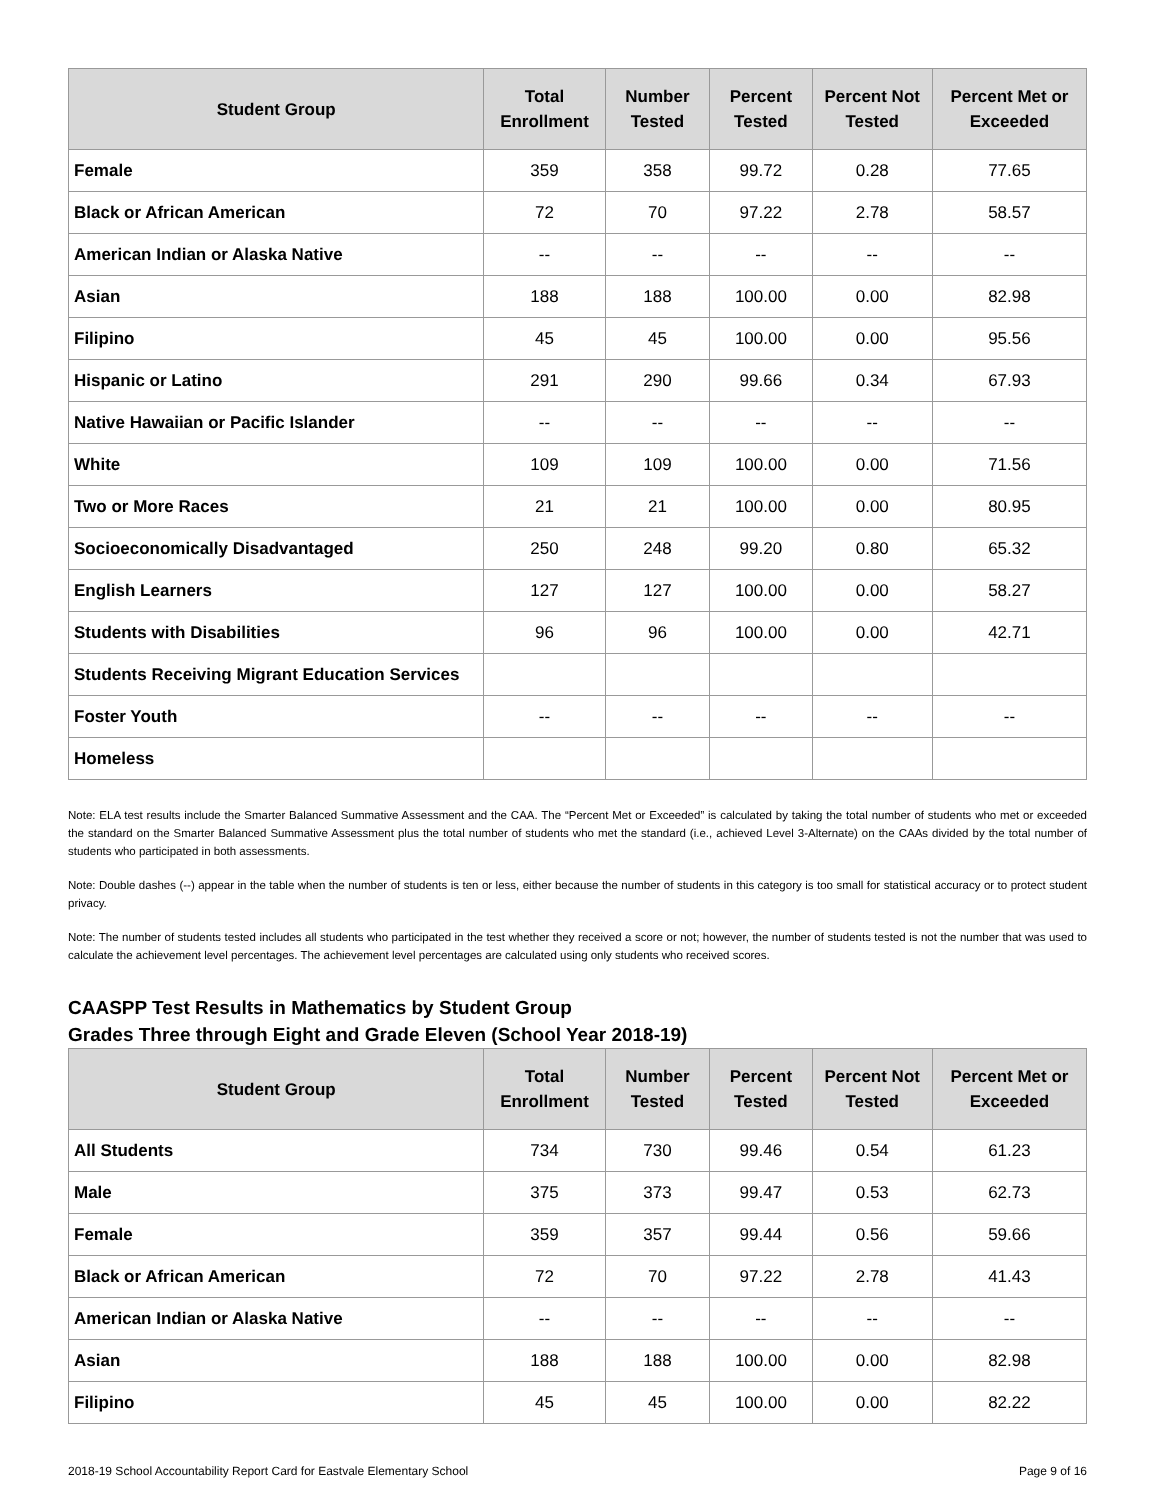| Student Group | Total Enrollment | Number Tested | Percent Tested | Percent Not Tested | Percent Met or Exceeded |
| --- | --- | --- | --- | --- | --- |
| Female | 359 | 358 | 99.72 | 0.28 | 77.65 |
| Black or African American | 72 | 70 | 97.22 | 2.78 | 58.57 |
| American Indian or Alaska Native | -- | -- | -- | -- | -- |
| Asian | 188 | 188 | 100.00 | 0.00 | 82.98 |
| Filipino | 45 | 45 | 100.00 | 0.00 | 95.56 |
| Hispanic or Latino | 291 | 290 | 99.66 | 0.34 | 67.93 |
| Native Hawaiian or Pacific Islander | -- | -- | -- | -- | -- |
| White | 109 | 109 | 100.00 | 0.00 | 71.56 |
| Two or More Races | 21 | 21 | 100.00 | 0.00 | 80.95 |
| Socioeconomically Disadvantaged | 250 | 248 | 99.20 | 0.80 | 65.32 |
| English Learners | 127 | 127 | 100.00 | 0.00 | 58.27 |
| Students with Disabilities | 96 | 96 | 100.00 | 0.00 | 42.71 |
| Students Receiving Migrant Education Services | | | | | |
| Foster Youth | -- | -- | -- | -- | -- |
| Homeless | | | | | |
Note: ELA test results include the Smarter Balanced Summative Assessment and the CAA. The “Percent Met or Exceeded” is calculated by taking the total number of students who met or exceeded the standard on the Smarter Balanced Summative Assessment plus the total number of students who met the standard (i.e., achieved Level 3-Alternate) on the CAAs divided by the total number of students who participated in both assessments.
Note: Double dashes (--) appear in the table when the number of students is ten or less, either because the number of students in this category is too small for statistical accuracy or to protect student privacy.
Note: The number of students tested includes all students who participated in the test whether they received a score or not; however, the number of students tested is not the number that was used to calculate the achievement level percentages. The achievement level percentages are calculated using only students who received scores.
CAASPP Test Results in Mathematics by Student Group
Grades Three through Eight and Grade Eleven (School Year 2018-19)
| Student Group | Total Enrollment | Number Tested | Percent Tested | Percent Not Tested | Percent Met or Exceeded |
| --- | --- | --- | --- | --- | --- |
| All Students | 734 | 730 | 99.46 | 0.54 | 61.23 |
| Male | 375 | 373 | 99.47 | 0.53 | 62.73 |
| Female | 359 | 357 | 99.44 | 0.56 | 59.66 |
| Black or African American | 72 | 70 | 97.22 | 2.78 | 41.43 |
| American Indian or Alaska Native | -- | -- | -- | -- | -- |
| Asian | 188 | 188 | 100.00 | 0.00 | 82.98 |
| Filipino | 45 | 45 | 100.00 | 0.00 | 82.22 |
2018-19 School Accountability Report Card for Eastvale Elementary School Page 9 of 16